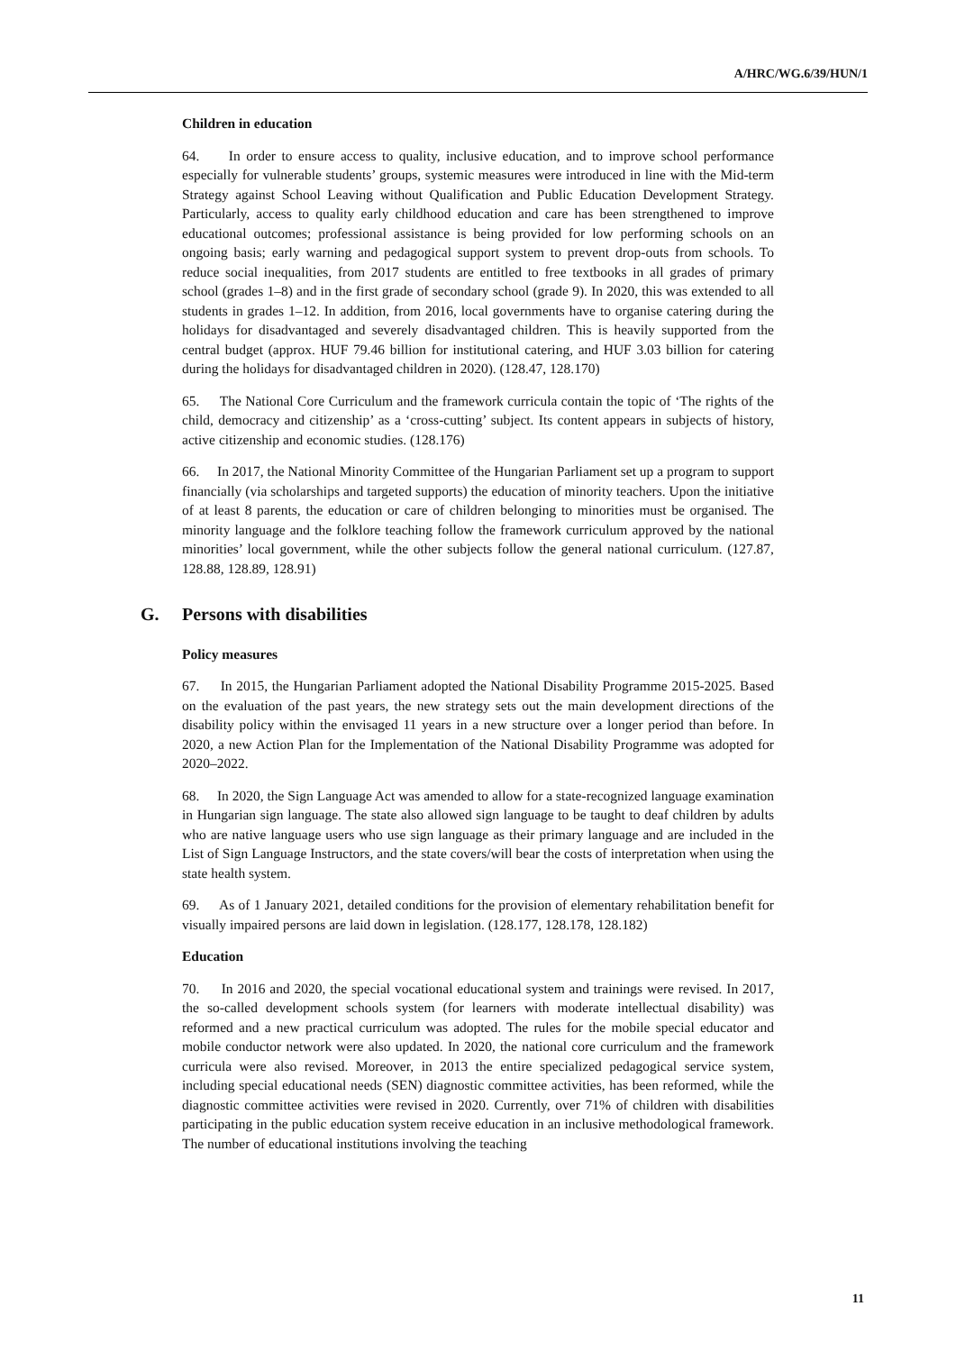A/HRC/WG.6/39/HUN/1
Children in education
64. In order to ensure access to quality, inclusive education, and to improve school performance especially for vulnerable students’ groups, systemic measures were introduced in line with the Mid-term Strategy against School Leaving without Qualification and Public Education Development Strategy. Particularly, access to quality early childhood education and care has been strengthened to improve educational outcomes; professional assistance is being provided for low performing schools on an ongoing basis; early warning and pedagogical support system to prevent drop-outs from schools. To reduce social inequalities, from 2017 students are entitled to free textbooks in all grades of primary school (grades 1–8) and in the first grade of secondary school (grade 9). In 2020, this was extended to all students in grades 1–12. In addition, from 2016, local governments have to organise catering during the holidays for disadvantaged and severely disadvantaged children. This is heavily supported from the central budget (approx. HUF 79.46 billion for institutional catering, and HUF 3.03 billion for catering during the holidays for disadvantaged children in 2020). (128.47, 128.170)
65. The National Core Curriculum and the framework curricula contain the topic of ‘The rights of the child, democracy and citizenship’ as a ‘cross-cutting’ subject. Its content appears in subjects of history, active citizenship and economic studies. (128.176)
66. In 2017, the National Minority Committee of the Hungarian Parliament set up a program to support financially (via scholarships and targeted supports) the education of minority teachers. Upon the initiative of at least 8 parents, the education or care of children belonging to minorities must be organised. The minority language and the folklore teaching follow the framework curriculum approved by the national minorities’ local government, while the other subjects follow the general national curriculum. (127.87, 128.88, 128.89, 128.91)
G. Persons with disabilities
Policy measures
67. In 2015, the Hungarian Parliament adopted the National Disability Programme 2015-2025. Based on the evaluation of the past years, the new strategy sets out the main development directions of the disability policy within the envisaged 11 years in a new structure over a longer period than before. In 2020, a new Action Plan for the Implementation of the National Disability Programme was adopted for 2020–2022.
68. In 2020, the Sign Language Act was amended to allow for a state-recognized language examination in Hungarian sign language. The state also allowed sign language to be taught to deaf children by adults who are native language users who use sign language as their primary language and are included in the List of Sign Language Instructors, and the state covers/will bear the costs of interpretation when using the state health system.
69. As of 1 January 2021, detailed conditions for the provision of elementary rehabilitation benefit for visually impaired persons are laid down in legislation. (128.177, 128.178, 128.182)
Education
70. In 2016 and 2020, the special vocational educational system and trainings were revised. In 2017, the so-called development schools system (for learners with moderate intellectual disability) was reformed and a new practical curriculum was adopted. The rules for the mobile special educator and mobile conductor network were also updated. In 2020, the national core curriculum and the framework curricula were also revised. Moreover, in 2013 the entire specialized pedagogical service system, including special educational needs (SEN) diagnostic committee activities, has been reformed, while the diagnostic committee activities were revised in 2020. Currently, over 71% of children with disabilities participating in the public education system receive education in an inclusive methodological framework. The number of educational institutions involving the teaching
11